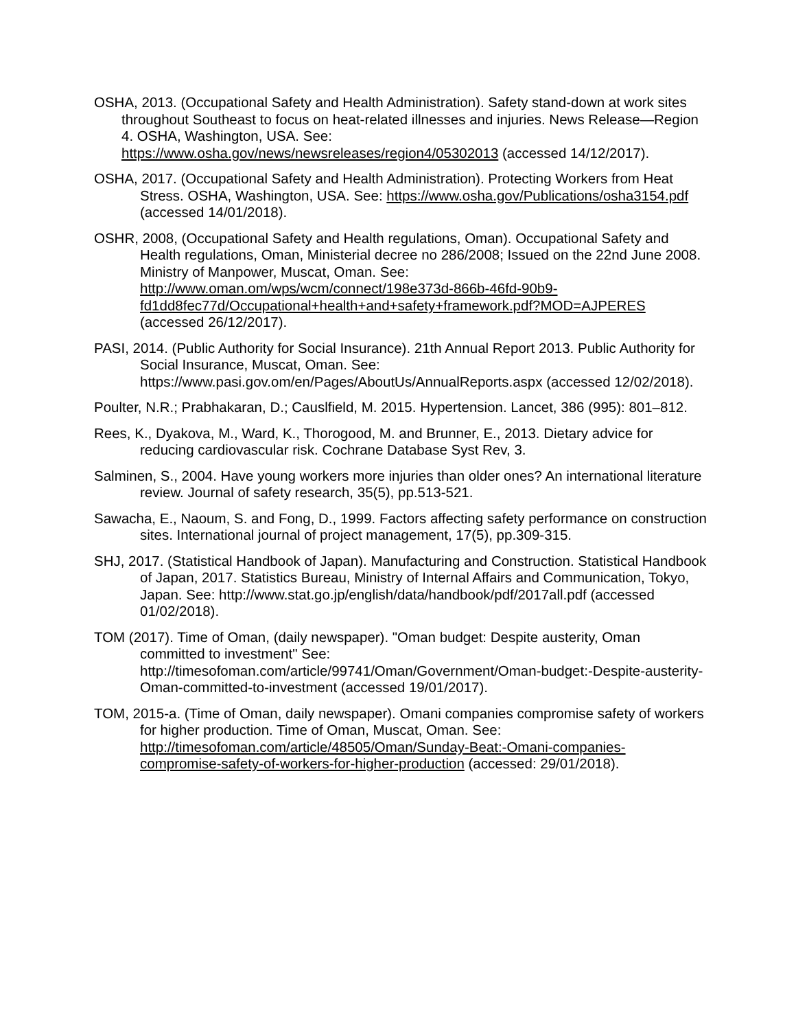OSHA, 2013. (Occupational Safety and Health Administration). Safety stand-down at work sites throughout Southeast to focus on heat-related illnesses and injuries. News Release—Region 4. OSHA, Washington, USA. See: https://www.osha.gov/news/newsreleases/region4/05302013 (accessed 14/12/2017).
OSHA, 2017. (Occupational Safety and Health Administration). Protecting Workers from Heat Stress. OSHA, Washington, USA. See: https://www.osha.gov/Publications/osha3154.pdf (accessed 14/01/2018).
OSHR, 2008, (Occupational Safety and Health regulations, Oman). Occupational Safety and Health regulations, Oman, Ministerial decree no 286/2008; Issued on the 22nd June 2008. Ministry of Manpower, Muscat, Oman. See: http://www.oman.om/wps/wcm/connect/198e373d-866b-46fd-90b9-fd1dd8fec77d/Occupational+health+and+safety+framework.pdf?MOD=AJPERES (accessed 26/12/2017).
PASI, 2014. (Public Authority for Social Insurance). 21th Annual Report 2013. Public Authority for Social Insurance, Muscat, Oman. See: https://www.pasi.gov.om/en/Pages/AboutUs/AnnualReports.aspx (accessed 12/02/2018).
Poulter, N.R.; Prabhakaran, D.; Causlfield, M. 2015. Hypertension. Lancet, 386 (995): 801–812.
Rees, K., Dyakova, M., Ward, K., Thorogood, M. and Brunner, E., 2013. Dietary advice for reducing cardiovascular risk. Cochrane Database Syst Rev, 3.
Salminen, S., 2004. Have young workers more injuries than older ones? An international literature review. Journal of safety research, 35(5), pp.513-521.
Sawacha, E., Naoum, S. and Fong, D., 1999. Factors affecting safety performance on construction sites. International journal of project management, 17(5), pp.309-315.
SHJ, 2017. (Statistical Handbook of Japan). Manufacturing and Construction. Statistical Handbook of Japan, 2017. Statistics Bureau, Ministry of Internal Affairs and Communication, Tokyo, Japan. See: http://www.stat.go.jp/english/data/handbook/pdf/2017all.pdf (accessed 01/02/2018).
TOM (2017). Time of Oman, (daily newspaper). "Oman budget: Despite austerity, Oman committed to investment" See: http://timesofoman.com/article/99741/Oman/Government/Oman-budget:-Despite-austerity-Oman-committed-to-investment (accessed 19/01/2017).
TOM, 2015-a. (Time of Oman, daily newspaper). Omani companies compromise safety of workers for higher production. Time of Oman, Muscat, Oman. See: http://timesofoman.com/article/48505/Oman/Sunday-Beat:-Omani-companies-compromise-safety-of-workers-for-higher-production (accessed: 29/01/2018).